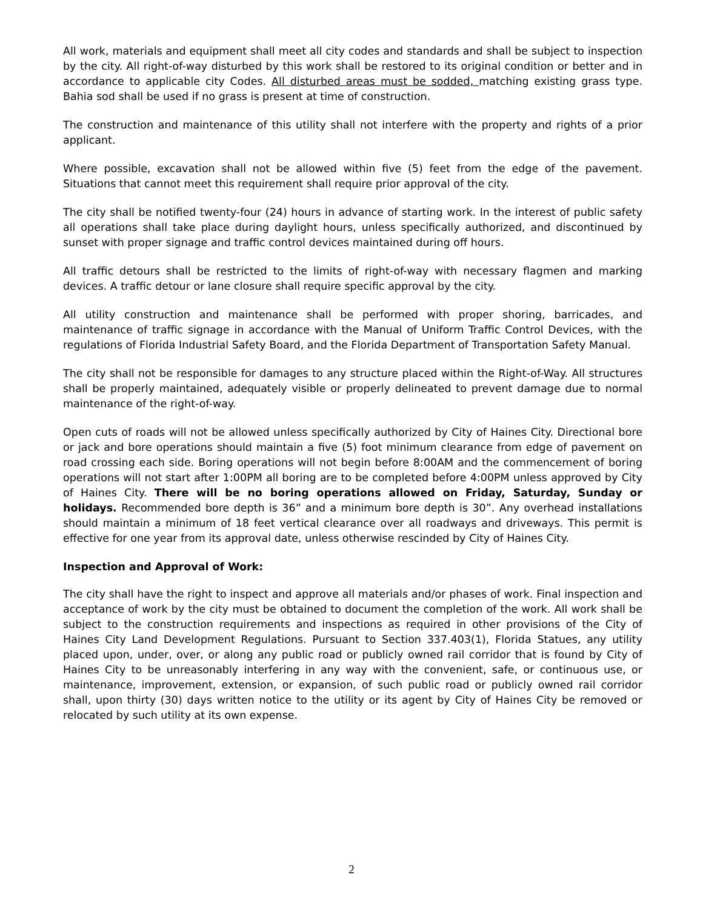All work, materials and equipment shall meet all city codes and standards and shall be subject to inspection by the city. All right-of-way disturbed by this work shall be restored to its original condition or better and in accordance to applicable city Codes. All disturbed areas must be sodded, matching existing grass type. Bahia sod shall be used if no grass is present at time of construction.
The construction and maintenance of this utility shall not interfere with the property and rights of a prior applicant.
Where possible, excavation shall not be allowed within five (5) feet from the edge of the pavement. Situations that cannot meet this requirement shall require prior approval of the city.
The city shall be notified twenty-four (24) hours in advance of starting work. In the interest of public safety all operations shall take place during daylight hours, unless specifically authorized, and discontinued by sunset with proper signage and traffic control devices maintained during off hours.
All traffic detours shall be restricted to the limits of right-of-way with necessary flagmen and marking devices. A traffic detour or lane closure shall require specific approval by the city.
All utility construction and maintenance shall be performed with proper shoring, barricades, and maintenance of traffic signage in accordance with the Manual of Uniform Traffic Control Devices, with the regulations of Florida Industrial Safety Board, and the Florida Department of Transportation Safety Manual.
The city shall not be responsible for damages to any structure placed within the Right-of-Way. All structures shall be properly maintained, adequately visible or properly delineated to prevent damage due to normal maintenance of the right-of-way.
Open cuts of roads will not be allowed unless specifically authorized by City of Haines City. Directional bore or jack and bore operations should maintain a five (5) foot minimum clearance from edge of pavement on road crossing each side. Boring operations will not begin before 8:00AM and the commencement of boring operations will not start after 1:00PM all boring are to be completed before 4:00PM unless approved by City of Haines City. There will be no boring operations allowed on Friday, Saturday, Sunday or holidays. Recommended bore depth is 36” and a minimum bore depth is 30”. Any overhead installations should maintain a minimum of 18 feet vertical clearance over all roadways and driveways. This permit is effective for one year from its approval date, unless otherwise rescinded by City of Haines City.
Inspection and Approval of Work:
The city shall have the right to inspect and approve all materials and/or phases of work. Final inspection and acceptance of work by the city must be obtained to document the completion of the work. All work shall be subject to the construction requirements and inspections as required in other provisions of the City of Haines City Land Development Regulations. Pursuant to Section 337.403(1), Florida Statues, any utility placed upon, under, over, or along any public road or publicly owned rail corridor that is found by City of Haines City to be unreasonably interfering in any way with the convenient, safe, or continuous use, or maintenance, improvement, extension, or expansion, of such public road or publicly owned rail corridor shall, upon thirty (30) days written notice to the utility or its agent by City of Haines City be removed or relocated by such utility at its own expense.
2